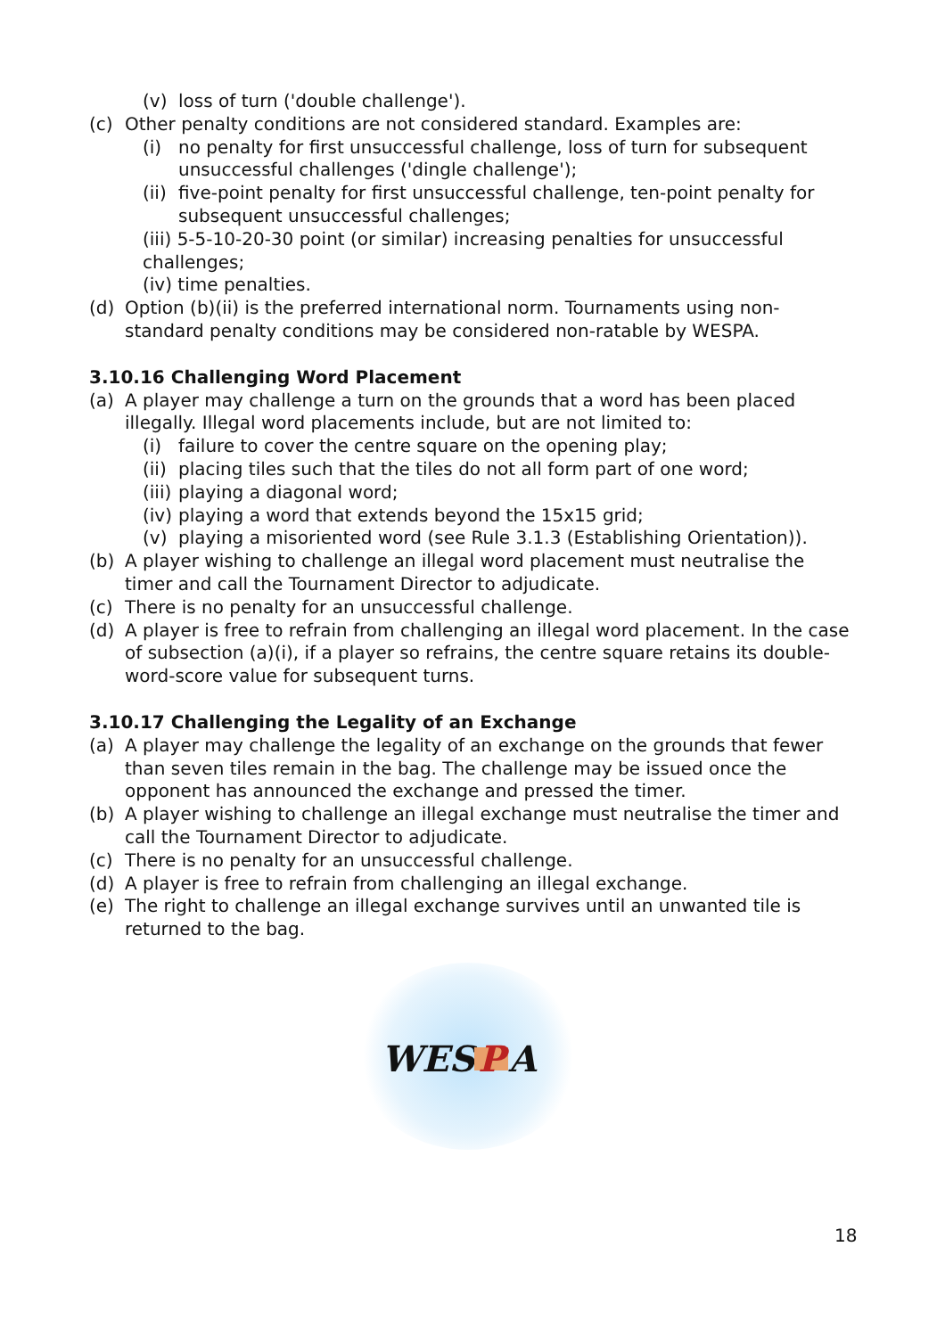(v) loss of turn ('double challenge').
(c) Other penalty conditions are not considered standard. Examples are:
(i) no penalty for first unsuccessful challenge, loss of turn for subsequent unsuccessful challenges ('dingle challenge');
(ii)
five-point penalty for first unsuccessful challenge, ten-point penalty for subsequent unsuccessful challenges;
(iii) 5-5-10-20-30 point (or similar) increasing penalties for unsuccessful challenges;
(iv) time penalties.
(d) Option (b)(ii) is the preferred international norm. Tournaments using non-standard penalty conditions may be considered non-ratable by WESPA.
3.10.16 Challenging Word Placement
(a) A player may challenge a turn on the grounds that a word has been placed illegally. Illegal word placements include, but are not limited to:
(i) failure to cover the centre square on the opening play;
(ii)
placing tiles such that the tiles do not all form part of one word;
(iii)
playing a diagonal word;
(iv)
playing a word that extends beyond the 15x15 grid;
(v) playing a misoriented word (see Rule 3.1.3 (Establishing Orientation)).
(b) A player wishing to challenge an illegal word placement must neutralise the timer and call the Tournament Director to adjudicate.
(c) There is no penalty for an unsuccessful challenge.
(d) A player is free to refrain from challenging an illegal word placement. In the case of subsection (a)(i), if a player so refrains, the centre square retains its double-word-score value for subsequent turns.
3.10.17 Challenging the Legality of an Exchange
(a) A player may challenge the legality of an exchange on the grounds that fewer than seven tiles remain in the bag. The challenge may be issued once the opponent has announced the exchange and pressed the timer.
(b) A player wishing to challenge an illegal exchange must neutralise the timer and call the Tournament Director to adjudicate.
(c) There is no penalty for an unsuccessful challenge.
(d) A player is free to refrain from challenging an illegal exchange.
(e) The right to challenge an illegal exchange survives until an unwanted tile is returned to the bag.
WES P A
18